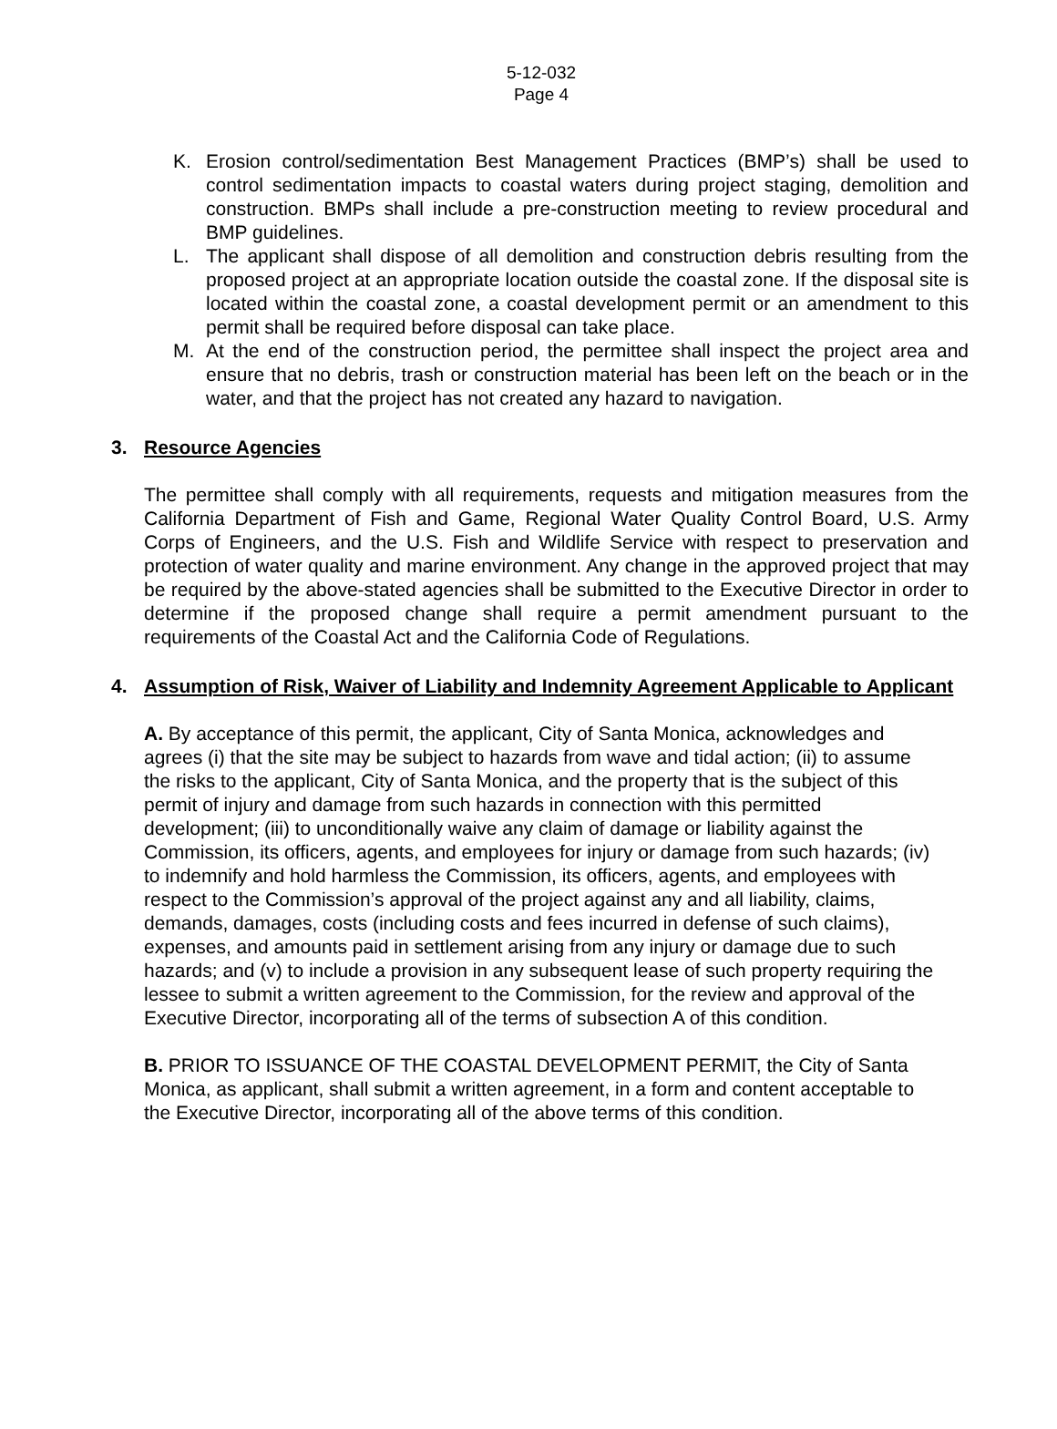5-12-032
Page 4
K. Erosion control/sedimentation Best Management Practices (BMP’s) shall be used to control sedimentation impacts to coastal waters during project staging, demolition and construction. BMPs shall include a pre-construction meeting to review procedural and BMP guidelines.
L. The applicant shall dispose of all demolition and construction debris resulting from the proposed project at an appropriate location outside the coastal zone. If the disposal site is located within the coastal zone, a coastal development permit or an amendment to this permit shall be required before disposal can take place.
M. At the end of the construction period, the permittee shall inspect the project area and ensure that no debris, trash or construction material has been left on the beach or in the water, and that the project has not created any hazard to navigation.
3. Resource Agencies
The permittee shall comply with all requirements, requests and mitigation measures from the California Department of Fish and Game, Regional Water Quality Control Board, U.S. Army Corps of Engineers, and the U.S. Fish and Wildlife Service with respect to preservation and protection of water quality and marine environment. Any change in the approved project that may be required by the above-stated agencies shall be submitted to the Executive Director in order to determine if the proposed change shall require a permit amendment pursuant to the requirements of the Coastal Act and the California Code of Regulations.
4. Assumption of Risk, Waiver of Liability and Indemnity Agreement Applicable to Applicant
A. By acceptance of this permit, the applicant, City of Santa Monica, acknowledges and agrees (i) that the site may be subject to hazards from wave and tidal action; (ii) to assume the risks to the applicant, City of Santa Monica, and the property that is the subject of this permit of injury and damage from such hazards in connection with this permitted development; (iii) to unconditionally waive any claim of damage or liability against the Commission, its officers, agents, and employees for injury or damage from such hazards; (iv) to indemnify and hold harmless the Commission, its officers, agents, and employees with respect to the Commission’s approval of the project against any and all liability, claims, demands, damages, costs (including costs and fees incurred in defense of such claims), expenses, and amounts paid in settlement arising from any injury or damage due to such hazards; and (v) to include a provision in any subsequent lease of such property requiring the lessee to submit a written agreement to the Commission, for the review and approval of the Executive Director, incorporating all of the terms of subsection A of this condition.
B. PRIOR TO ISSUANCE OF THE COASTAL DEVELOPMENT PERMIT, the City of Santa Monica, as applicant, shall submit a written agreement, in a form and content acceptable to the Executive Director, incorporating all of the above terms of this condition.